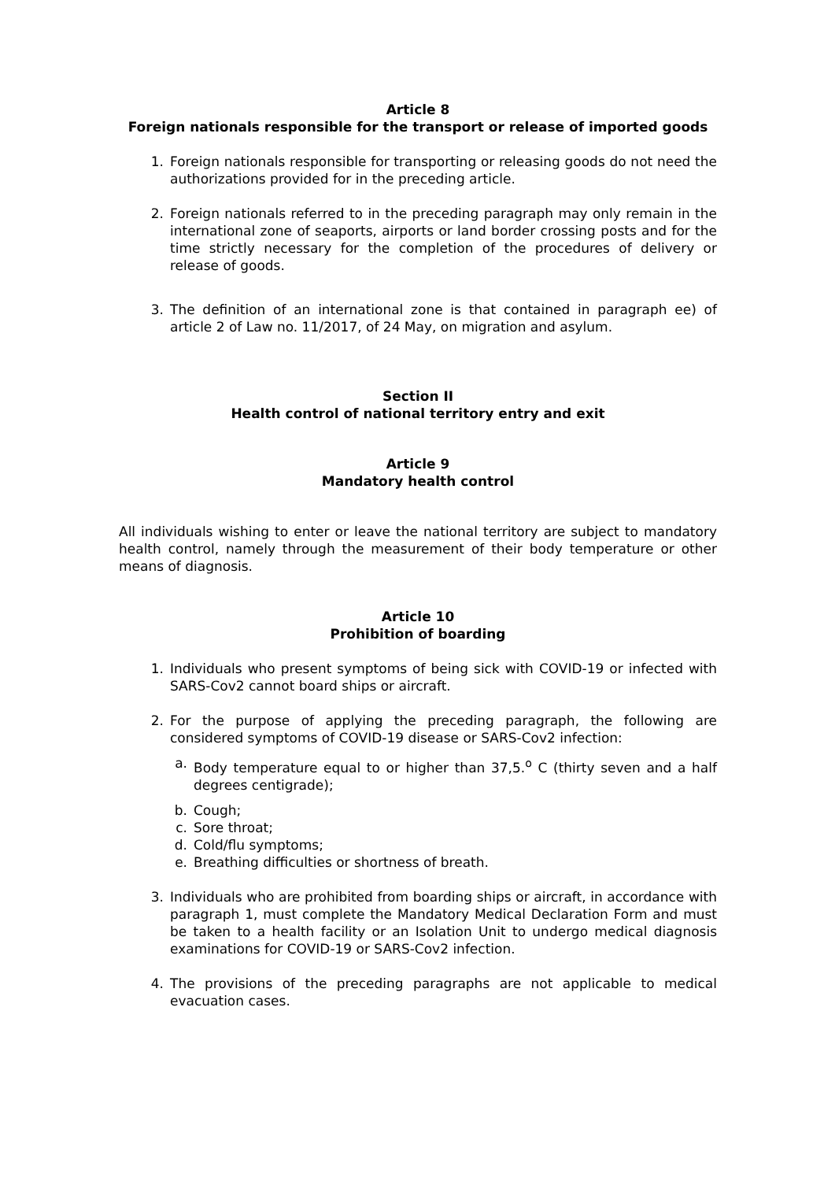Article 8
Foreign nationals responsible for the transport or release of imported goods
1. Foreign nationals responsible for transporting or releasing goods do not need the authorizations provided for in the preceding article.
2. Foreign nationals referred to in the preceding paragraph may only remain in the international zone of seaports, airports or land border crossing posts and for the time strictly necessary for the completion of the procedures of delivery or release of goods.
3. The definition of an international zone is that contained in paragraph ee) of article 2 of Law no. 11/2017, of 24 May, on migration and asylum.
Section II
Health control of national territory entry and exit
Article 9
Mandatory health control
All individuals wishing to enter or leave the national territory are subject to mandatory health control, namely through the measurement of their body temperature or other means of diagnosis.
Article 10
Prohibition of boarding
1. Individuals who present symptoms of being sick with COVID-19 or infected with SARS-Cov2 cannot board ships or aircraft.
2. For the purpose of applying the preceding paragraph, the following are considered symptoms of COVID-19 disease or SARS-Cov2 infection:
a. Body temperature equal to or higher than 37,5.<sup>o</sup> C (thirty seven and a half degrees centigrade);
b. Cough;
c. Sore throat;
d. Cold/flu symptoms;
e. Breathing difficulties or shortness of breath.
3. Individuals who are prohibited from boarding ships or aircraft, in accordance with paragraph 1, must complete the Mandatory Medical Declaration Form and must be taken to a health facility or an Isolation Unit to undergo medical diagnosis examinations for COVID-19 or SARS-Cov2 infection.
4. The provisions of the preceding paragraphs are not applicable to medical evacuation cases.